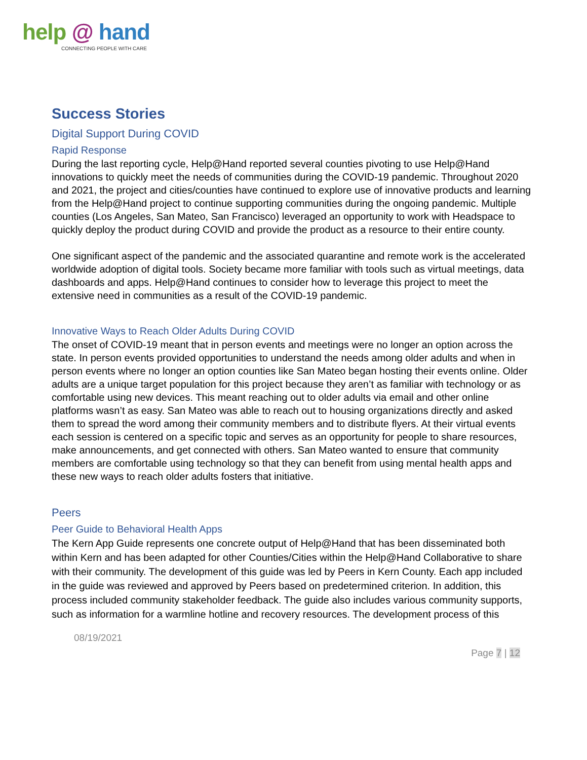help @ hand
CONNECTING PEOPLE WITH CARE
Success Stories
Digital Support During COVID
Rapid Response
During the last reporting cycle, Help@Hand reported several counties pivoting to use Help@Hand innovations to quickly meet the needs of communities during the COVID-19 pandemic. Throughout 2020 and 2021, the project and cities/counties have continued to explore use of innovative products and learning from the Help@Hand project to continue supporting communities during the ongoing pandemic. Multiple counties (Los Angeles, San Mateo, San Francisco) leveraged an opportunity to work with Headspace to quickly deploy the product during COVID and provide the product as a resource to their entire county.
One significant aspect of the pandemic and the associated quarantine and remote work is the accelerated worldwide adoption of digital tools. Society became more familiar with tools such as virtual meetings, data dashboards and apps. Help@Hand continues to consider how to leverage this project to meet the extensive need in communities as a result of the COVID-19 pandemic.
Innovative Ways to Reach Older Adults During COVID
The onset of COVID-19 meant that in person events and meetings were no longer an option across the state. In person events provided opportunities to understand the needs among older adults and when in person events where no longer an option counties like San Mateo began hosting their events online. Older adults are a unique target population for this project because they aren’t as familiar with technology or as comfortable using new devices. This meant reaching out to older adults via email and other online platforms wasn’t as easy. San Mateo was able to reach out to housing organizations directly and asked them to spread the word among their community members and to distribute flyers. At their virtual events each session is centered on a specific topic and serves as an opportunity for people to share resources, make announcements, and get connected with others. San Mateo wanted to ensure that community members are comfortable using technology so that they can benefit from using mental health apps and these new ways to reach older adults fosters that initiative.
Peers
Peer Guide to Behavioral Health Apps
The Kern App Guide represents one concrete output of Help@Hand that has been disseminated both within Kern and has been adapted for other Counties/Cities within the Help@Hand Collaborative to share with their community. The development of this guide was led by Peers in Kern County. Each app included in the guide was reviewed and approved by Peers based on predetermined criterion. In addition, this process included community stakeholder feedback. The guide also includes various community supports, such as information for a warmline hotline and recovery resources. The development process of this
08/19/2021
Page 7 | 12